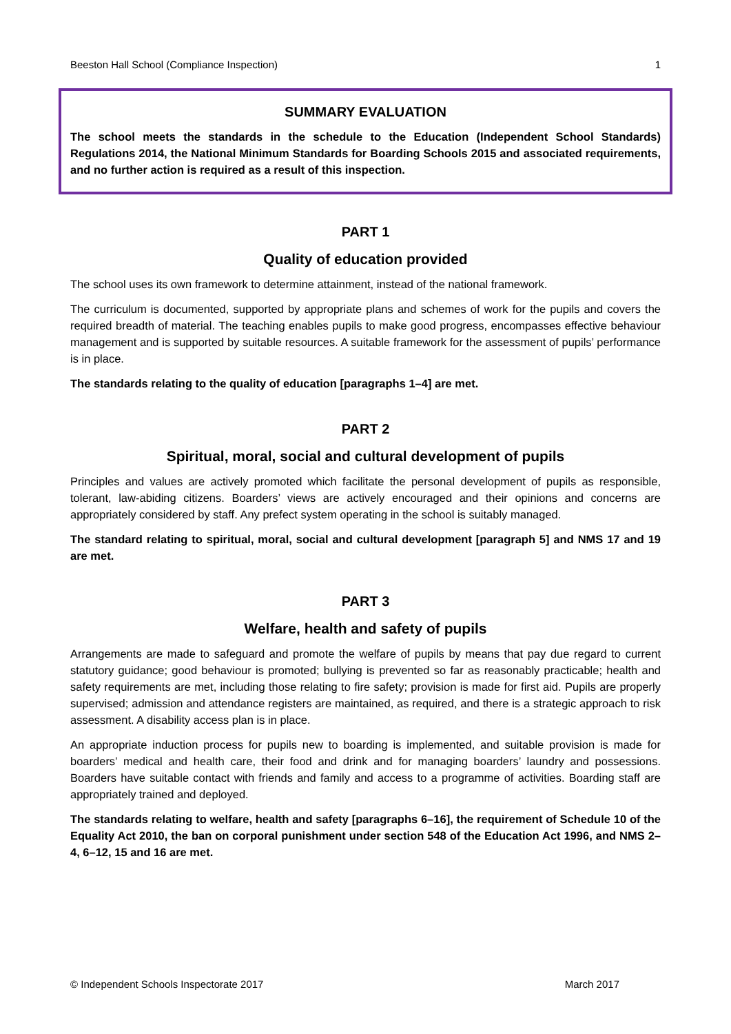Beeston Hall School (Compliance Inspection) 1
SUMMARY EVALUATION
The school meets the standards in the schedule to the Education (Independent School Standards) Regulations 2014, the National Minimum Standards for Boarding Schools 2015 and associated requirements, and no further action is required as a result of this inspection.
PART 1
Quality of education provided
The school uses its own framework to determine attainment, instead of the national framework.
The curriculum is documented, supported by appropriate plans and schemes of work for the pupils and covers the required breadth of material. The teaching enables pupils to make good progress, encompasses effective behaviour management and is supported by suitable resources. A suitable framework for the assessment of pupils’ performance is in place.
The standards relating to the quality of education [paragraphs 1–4] are met.
PART 2
Spiritual, moral, social and cultural development of pupils
Principles and values are actively promoted which facilitate the personal development of pupils as responsible, tolerant, law-abiding citizens. Boarders’ views are actively encouraged and their opinions and concerns are appropriately considered by staff. Any prefect system operating in the school is suitably managed.
The standard relating to spiritual, moral, social and cultural development [paragraph 5] and NMS 17 and 19 are met.
PART 3
Welfare, health and safety of pupils
Arrangements are made to safeguard and promote the welfare of pupils by means that pay due regard to current statutory guidance; good behaviour is promoted; bullying is prevented so far as reasonably practicable; health and safety requirements are met, including those relating to fire safety; provision is made for first aid. Pupils are properly supervised; admission and attendance registers are maintained, as required, and there is a strategic approach to risk assessment. A disability access plan is in place.
An appropriate induction process for pupils new to boarding is implemented, and suitable provision is made for boarders’ medical and health care, their food and drink and for managing boarders’ laundry and possessions. Boarders have suitable contact with friends and family and access to a programme of activities. Boarding staff are appropriately trained and deployed.
The standards relating to welfare, health and safety [paragraphs 6–16], the requirement of Schedule 10 of the Equality Act 2010, the ban on corporal punishment under section 548 of the Education Act 1996, and NMS 2–4, 6–12, 15 and 16 are met.
© Independent Schools Inspectorate 2017 March 2017